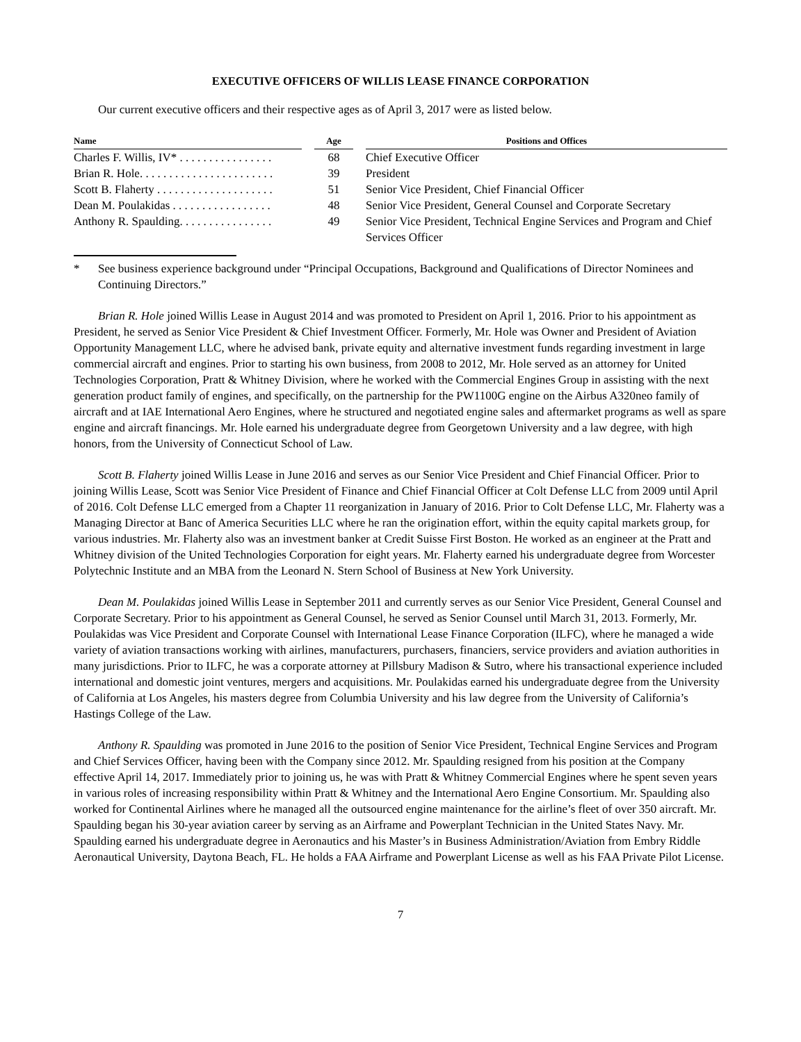EXECUTIVE OFFICERS OF WILLIS LEASE FINANCE CORPORATION
Our current executive officers and their respective ages as of April 3, 2017 were as listed below.
| Name | | Age | | Positions and Offices |
| --- | --- | --- | --- | --- |
| Charles F. Willis, IV* . . . . . . . . . . . . . . . . | | 68 | | Chief Executive Officer |
| Brian R. Hole. . . . . . . . . . . . . . . . . . . . . . . | | 39 | | President |
| Scott B. Flaherty . . . . . . . . . . . . . . . . . . . . | | 51 | | Senior Vice President, Chief Financial Officer |
| Dean M. Poulakidas . . . . . . . . . . . . . . . . . | | 48 | | Senior Vice President, General Counsel and Corporate Secretary |
| Anthony R. Spaulding. . . . . . . . . . . . . . . . | | 49 | | Senior Vice President, Technical Engine Services and Program and Chief Services Officer |
* See business experience background under “Principal Occupations, Background and Qualifications of Director Nominees and Continuing Directors.”
Brian R. Hole joined Willis Lease in August 2014 and was promoted to President on April 1, 2016. Prior to his appointment as President, he served as Senior Vice President & Chief Investment Officer. Formerly, Mr. Hole was Owner and President of Aviation Opportunity Management LLC, where he advised bank, private equity and alternative investment funds regarding investment in large commercial aircraft and engines. Prior to starting his own business, from 2008 to 2012, Mr. Hole served as an attorney for United Technologies Corporation, Pratt & Whitney Division, where he worked with the Commercial Engines Group in assisting with the next generation product family of engines, and specifically, on the partnership for the PW1100G engine on the Airbus A320neo family of aircraft and at IAE International Aero Engines, where he structured and negotiated engine sales and aftermarket programs as well as spare engine and aircraft financings. Mr. Hole earned his undergraduate degree from Georgetown University and a law degree, with high honors, from the University of Connecticut School of Law.
Scott B. Flaherty joined Willis Lease in June 2016 and serves as our Senior Vice President and Chief Financial Officer. Prior to joining Willis Lease, Scott was Senior Vice President of Finance and Chief Financial Officer at Colt Defense LLC from 2009 until April of 2016. Colt Defense LLC emerged from a Chapter 11 reorganization in January of 2016. Prior to Colt Defense LLC, Mr. Flaherty was a Managing Director at Banc of America Securities LLC where he ran the origination effort, within the equity capital markets group, for various industries. Mr. Flaherty also was an investment banker at Credit Suisse First Boston. He worked as an engineer at the Pratt and Whitney division of the United Technologies Corporation for eight years. Mr. Flaherty earned his undergraduate degree from Worcester Polytechnic Institute and an MBA from the Leonard N. Stern School of Business at New York University.
Dean M. Poulakidas joined Willis Lease in September 2011 and currently serves as our Senior Vice President, General Counsel and Corporate Secretary. Prior to his appointment as General Counsel, he served as Senior Counsel until March 31, 2013. Formerly, Mr. Poulakidas was Vice President and Corporate Counsel with International Lease Finance Corporation (ILFC), where he managed a wide variety of aviation transactions working with airlines, manufacturers, purchasers, financiers, service providers and aviation authorities in many jurisdictions. Prior to ILFC, he was a corporate attorney at Pillsbury Madison & Sutro, where his transactional experience included international and domestic joint ventures, mergers and acquisitions. Mr. Poulakidas earned his undergraduate degree from the University of California at Los Angeles, his masters degree from Columbia University and his law degree from the University of California’s Hastings College of the Law.
Anthony R. Spaulding was promoted in June 2016 to the position of Senior Vice President, Technical Engine Services and Program and Chief Services Officer, having been with the Company since 2012. Mr. Spaulding resigned from his position at the Company effective April 14, 2017. Immediately prior to joining us, he was with Pratt & Whitney Commercial Engines where he spent seven years in various roles of increasing responsibility within Pratt & Whitney and the International Aero Engine Consortium. Mr. Spaulding also worked for Continental Airlines where he managed all the outsourced engine maintenance for the airline’s fleet of over 350 aircraft. Mr. Spaulding began his 30-year aviation career by serving as an Airframe and Powerplant Technician in the United States Navy. Mr. Spaulding earned his undergraduate degree in Aeronautics and his Master’s in Business Administration/Aviation from Embry Riddle Aeronautical University, Daytona Beach, FL. He holds a FAA Airframe and Powerplant License as well as his FAA Private Pilot License.
7